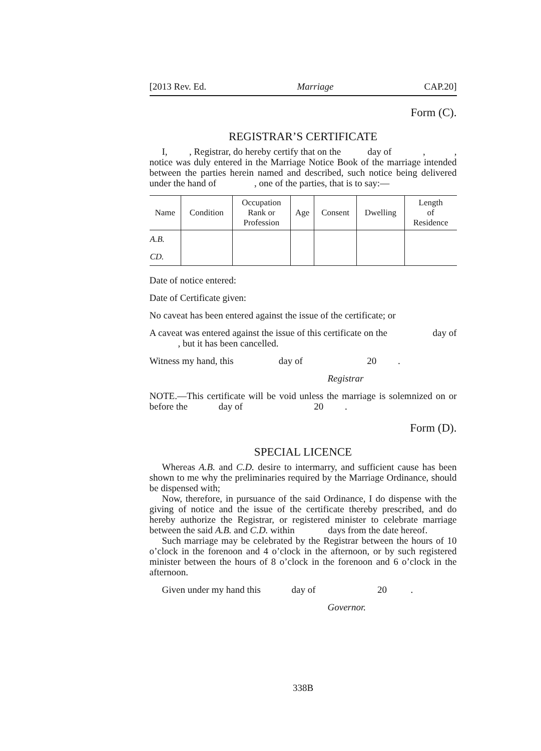[2013 Rev. Ed. Marriage CAP.20]
Form (C).
REGISTRAR’S CERTIFICATE
I, , Registrar, do hereby certify that on the day of , , notice was duly entered in the Marriage Notice Book of the marriage intended between the parties herein named and described, such notice being delivered under the hand of , one of the parties, that is to say:—
| Name | Condition | Occupation Rank or Profession | Age | Consent | Dwelling | Length of Residence |
| --- | --- | --- | --- | --- | --- | --- |
| A.B. | | | | | | |
| CD. | | | | | | |
Date of notice entered:
Date of Certificate given:
No caveat has been entered against the issue of the certificate; or
A caveat was entered against the issue of this certificate on the day of , but it has been cancelled.
Witness my hand, this day of 20 .
Registrar
NOTE.—This certificate will be void unless the marriage is solemnized on or before the day of 20 .
Form (D).
SPECIAL LICENCE
Whereas A.B. and C.D. desire to intermarry, and sufficient cause has been shown to me why the preliminaries required by the Marriage Ordinance, should be dispensed with;
Now, therefore, in pursuance of the said Ordinance, I do dispense with the giving of notice and the issue of the certificate thereby prescribed, and do hereby authorize the Registrar, or registered minister to celebrate marriage between the said A.B. and C.D. within days from the date hereof.
Such marriage may be celebrated by the Registrar between the hours of 10 o’clock in the forenoon and 4 o’clock in the afternoon, or by such registered minister between the hours of 8 o’clock in the forenoon and 6 o’clock in the afternoon.
Given under my hand this day of 20 .
Governor.
338B